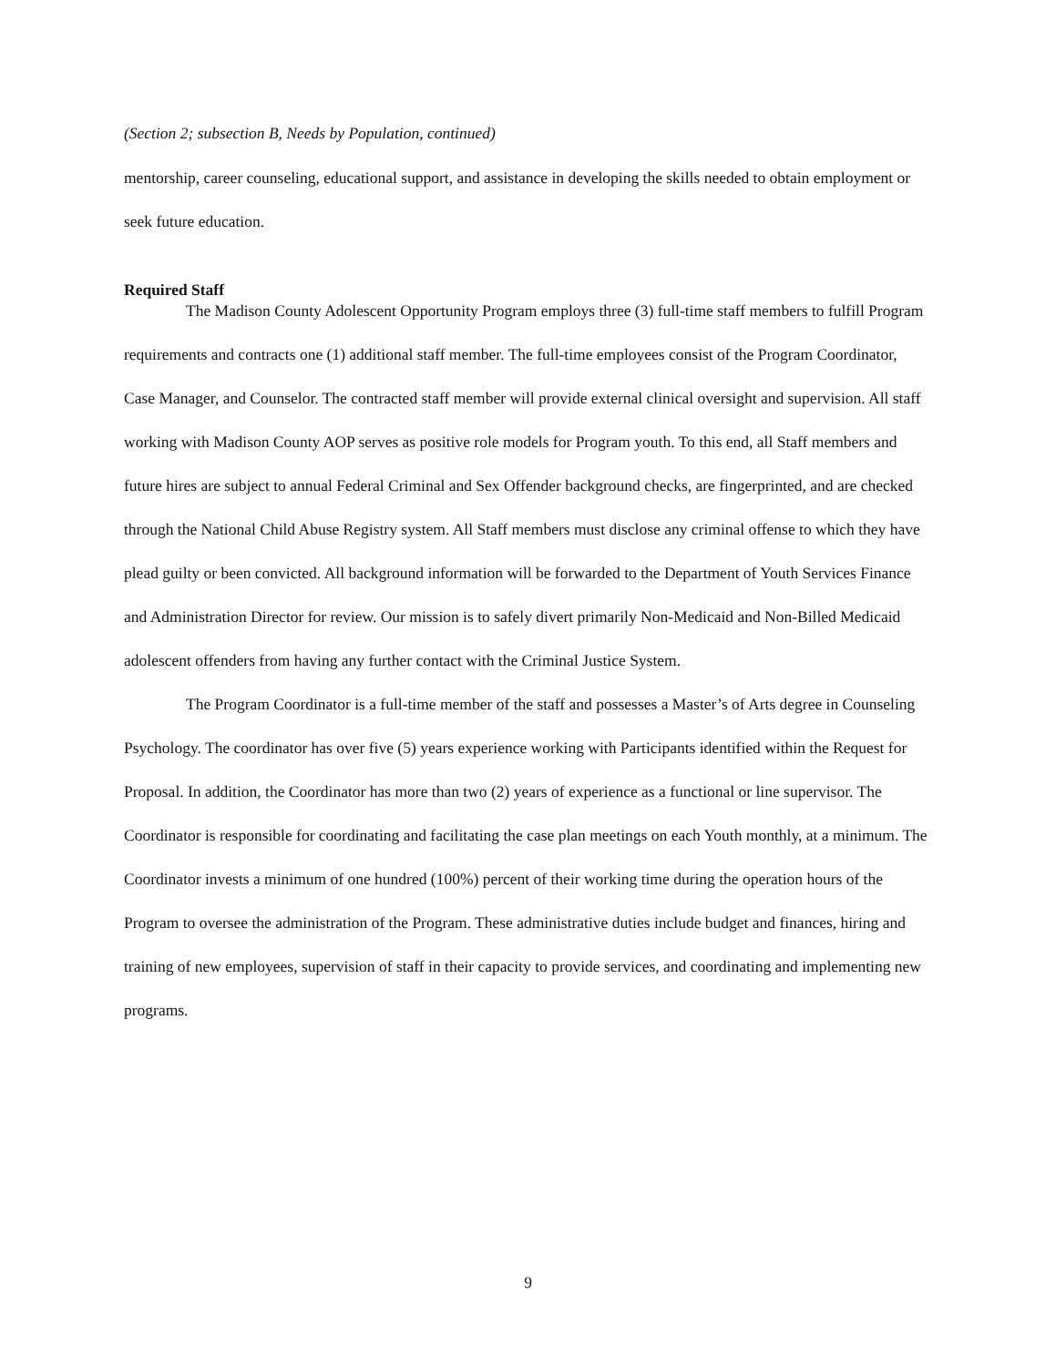(Section 2; subsection B, Needs by Population, continued)
mentorship, career counseling, educational support, and assistance in developing the skills needed to obtain employment or seek future education.
Required Staff
The Madison County Adolescent Opportunity Program employs three (3) full-time staff members to fulfill Program requirements and contracts one (1) additional staff member. The full-time employees consist of the Program Coordinator, Case Manager, and Counselor. The contracted staff member will provide external clinical oversight and supervision. All staff working with Madison County AOP serves as positive role models for Program youth. To this end, all Staff members and future hires are subject to annual Federal Criminal and Sex Offender background checks, are fingerprinted, and are checked through the National Child Abuse Registry system. All Staff members must disclose any criminal offense to which they have plead guilty or been convicted. All background information will be forwarded to the Department of Youth Services Finance and Administration Director for review. Our mission is to safely divert primarily Non-Medicaid and Non-Billed Medicaid adolescent offenders from having any further contact with the Criminal Justice System.
The Program Coordinator is a full-time member of the staff and possesses a Master’s of Arts degree in Counseling Psychology. The coordinator has over five (5) years experience working with Participants identified within the Request for Proposal. In addition, the Coordinator has more than two (2) years of experience as a functional or line supervisor. The Coordinator is responsible for coordinating and facilitating the case plan meetings on each Youth monthly, at a minimum. The Coordinator invests a minimum of one hundred (100%) percent of their working time during the operation hours of the Program to oversee the administration of the Program. These administrative duties include budget and finances, hiring and training of new employees, supervision of staff in their capacity to provide services, and coordinating and implementing new programs.
9